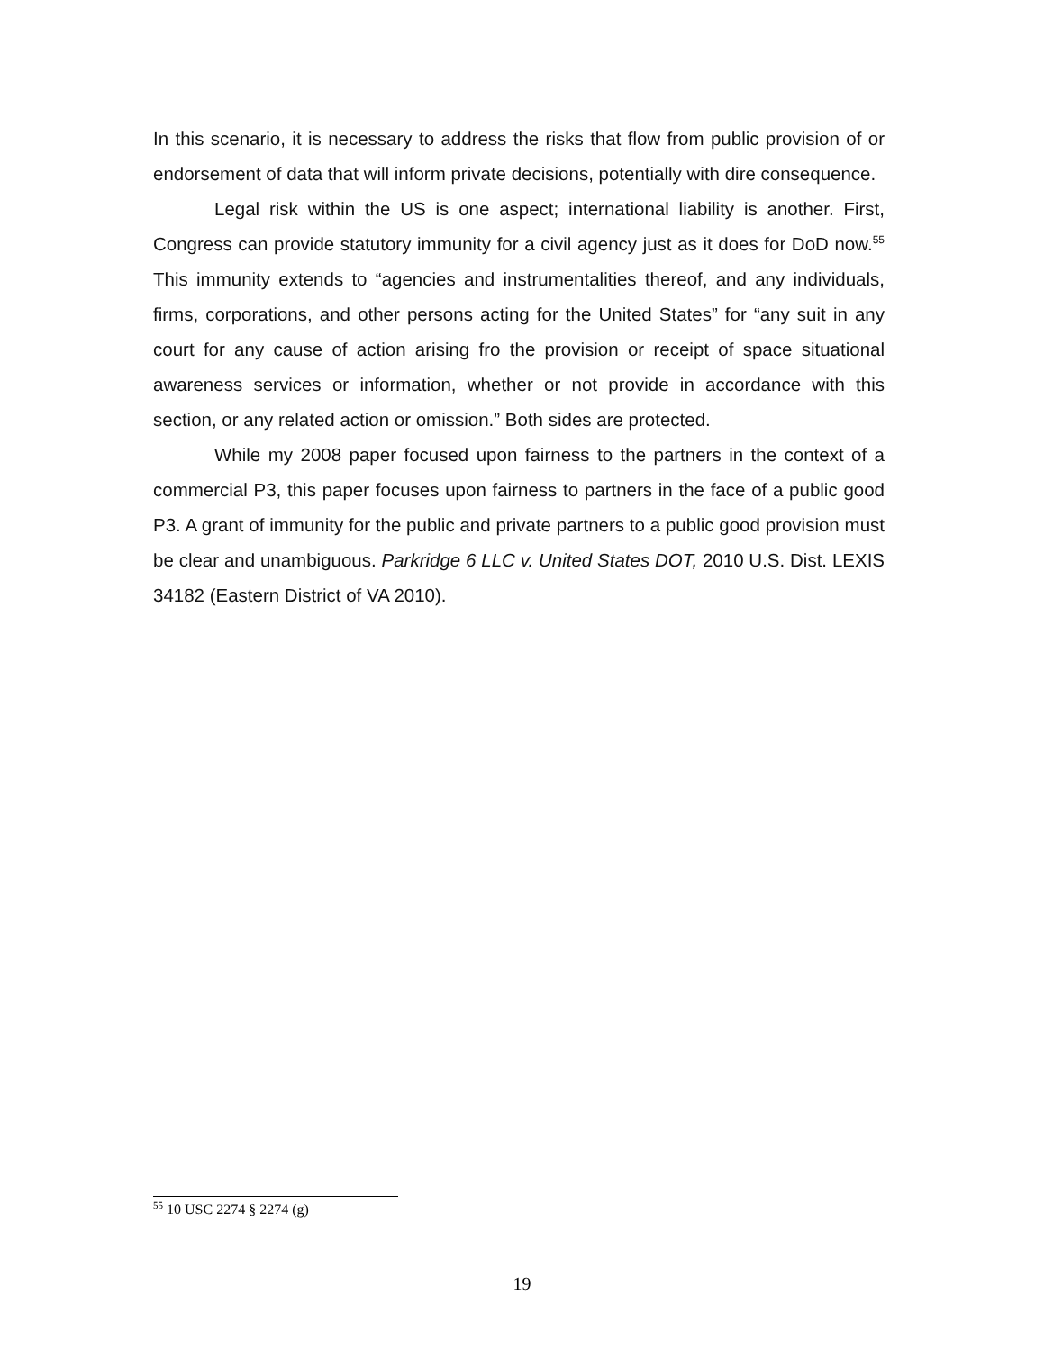In this scenario, it is necessary to address the risks that flow from public provision of or endorsement of data that will inform private decisions, potentially with dire consequence.
Legal risk within the US is one aspect; international liability is another. First, Congress can provide statutory immunity for a civil agency just as it does for DoD now.<sup>55</sup> This immunity extends to “agencies and instrumentalities thereof, and any individuals, firms, corporations, and other persons acting for the United States” for “any suit in any court for any cause of action arising fro the provision or receipt of space situational awareness services or information, whether or not provide in accordance with this section, or any related action or omission.” Both sides are protected.
While my 2008 paper focused upon fairness to the partners in the context of a commercial P3, this paper focuses upon fairness to partners in the face of a public good P3. A grant of immunity for the public and private partners to a public good provision must be clear and unambiguous. Parkridge 6 LLC v. United States DOT, 2010 U.S. Dist. LEXIS 34182 (Eastern District of VA 2010).
<sup>55</sup> 10 USC 2274 § 2274 (g)
19